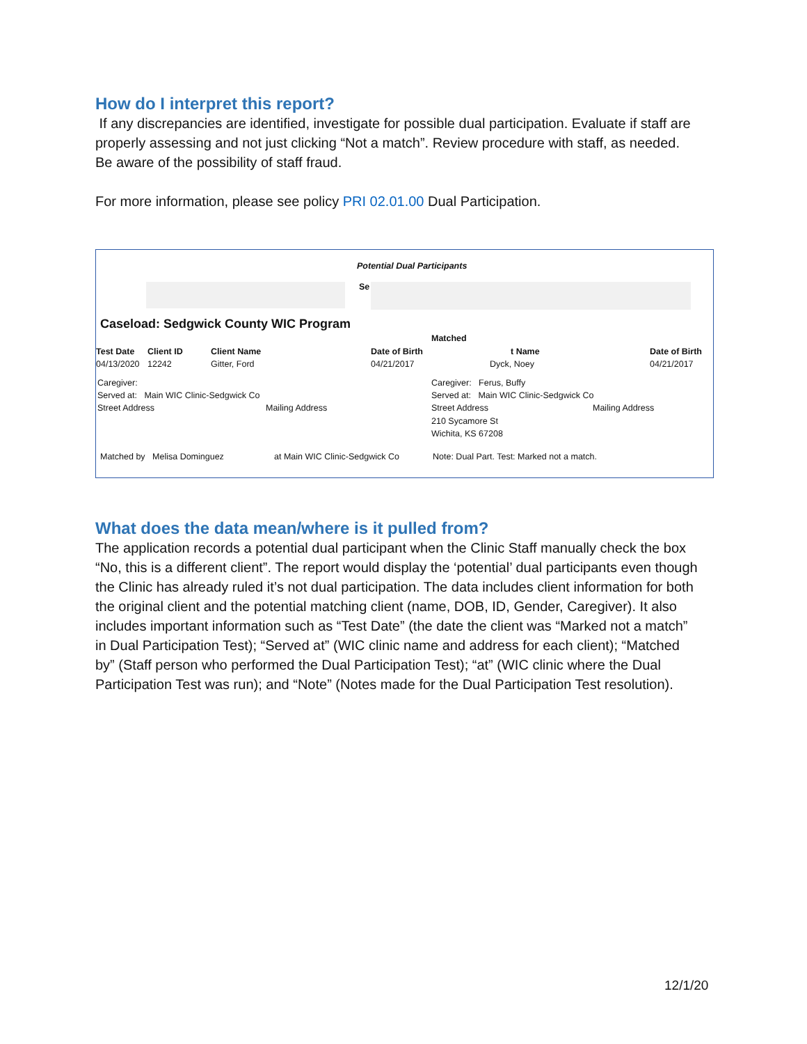How do I interpret this report?
If any discrepancies are identified, investigate for possible dual participation. Evaluate if staff are properly assessing and not just clicking “Not a match”. Review procedure with staff, as needed. Be aware of the possibility of staff fraud.
For more information, please see policy PRI 02.01.00 Dual Participation.
Potential Dual Participants
Se
Caseload: Sedgwick County WIC Program
Test Date Client ID Client Name Date of Birth
Matched
t Name Date of Birth
04/13/2020 12242 Gitter, Ford 04/21/2017 Dyck, Noey 04/21/2017
Caregiver: Caregiver: Ferus, Buffy
Served at: Main WIC Clinic-Sedgwick Co Served at: Main WIC Clinic-Sedgwick Co
Street Address Mailing Address Street Address Mailing Address
210 Sycamore St
Wichita, KS 67208
Matched by Melisa Dominguez at Main WIC Clinic-Sedgwick Co Note: Dual Part. Test: Marked not a match.
What does the data mean/where is it pulled from?
The application records a potential dual participant when the Clinic Staff manually check the box “No, this is a different client”. The report would display the ‘potential’ dual participants even though the Clinic has already ruled it’s not dual participation. The data includes client information for both the original client and the potential matching client (name, DOB, ID, Gender, Caregiver). It also includes important information such as “Test Date” (the date the client was “Marked not a match” in Dual Participation Test); “Served at” (WIC clinic name and address for each client); “Matched by” (Staff person who performed the Dual Participation Test); “at” (WIC clinic where the Dual Participation Test was run); and “Note” (Notes made for the Dual Participation Test resolution).
12/1/20